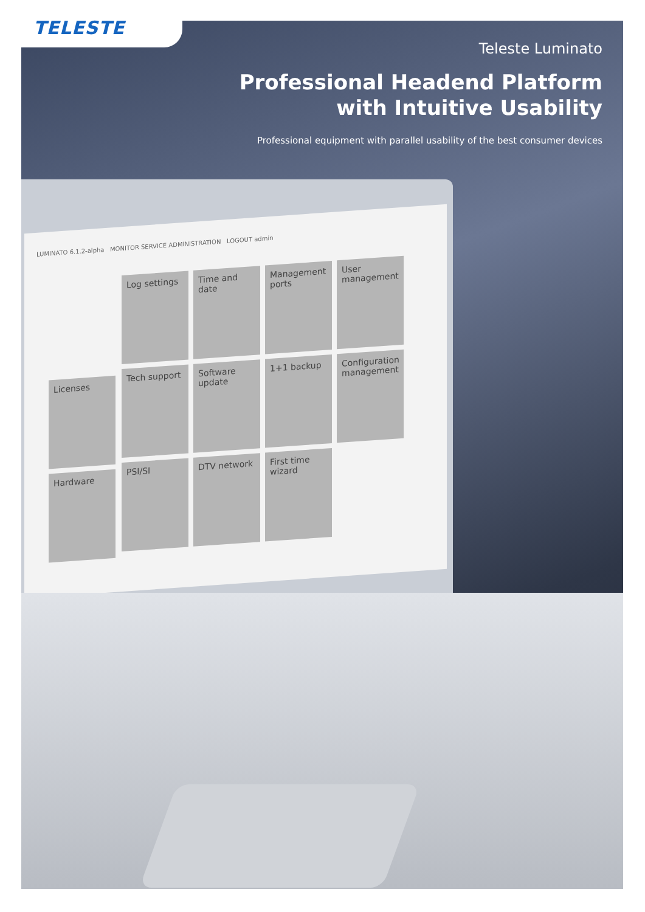TELESTE
Teleste Luminato
Professional Headend Platform
with Intuitive Usability
Professional equipment with parallel usability of the best consumer devices
LUMINATO 6.1.2-alpha MONITOR SERVICE ADMINISTRATION LOGOUT admin
Log settings
Time and date
Management ports
User management
Tech support
Software update
1+1 backup
Configuration management
PSI/SI
DTV network
First time wizard
Licenses
Hardware